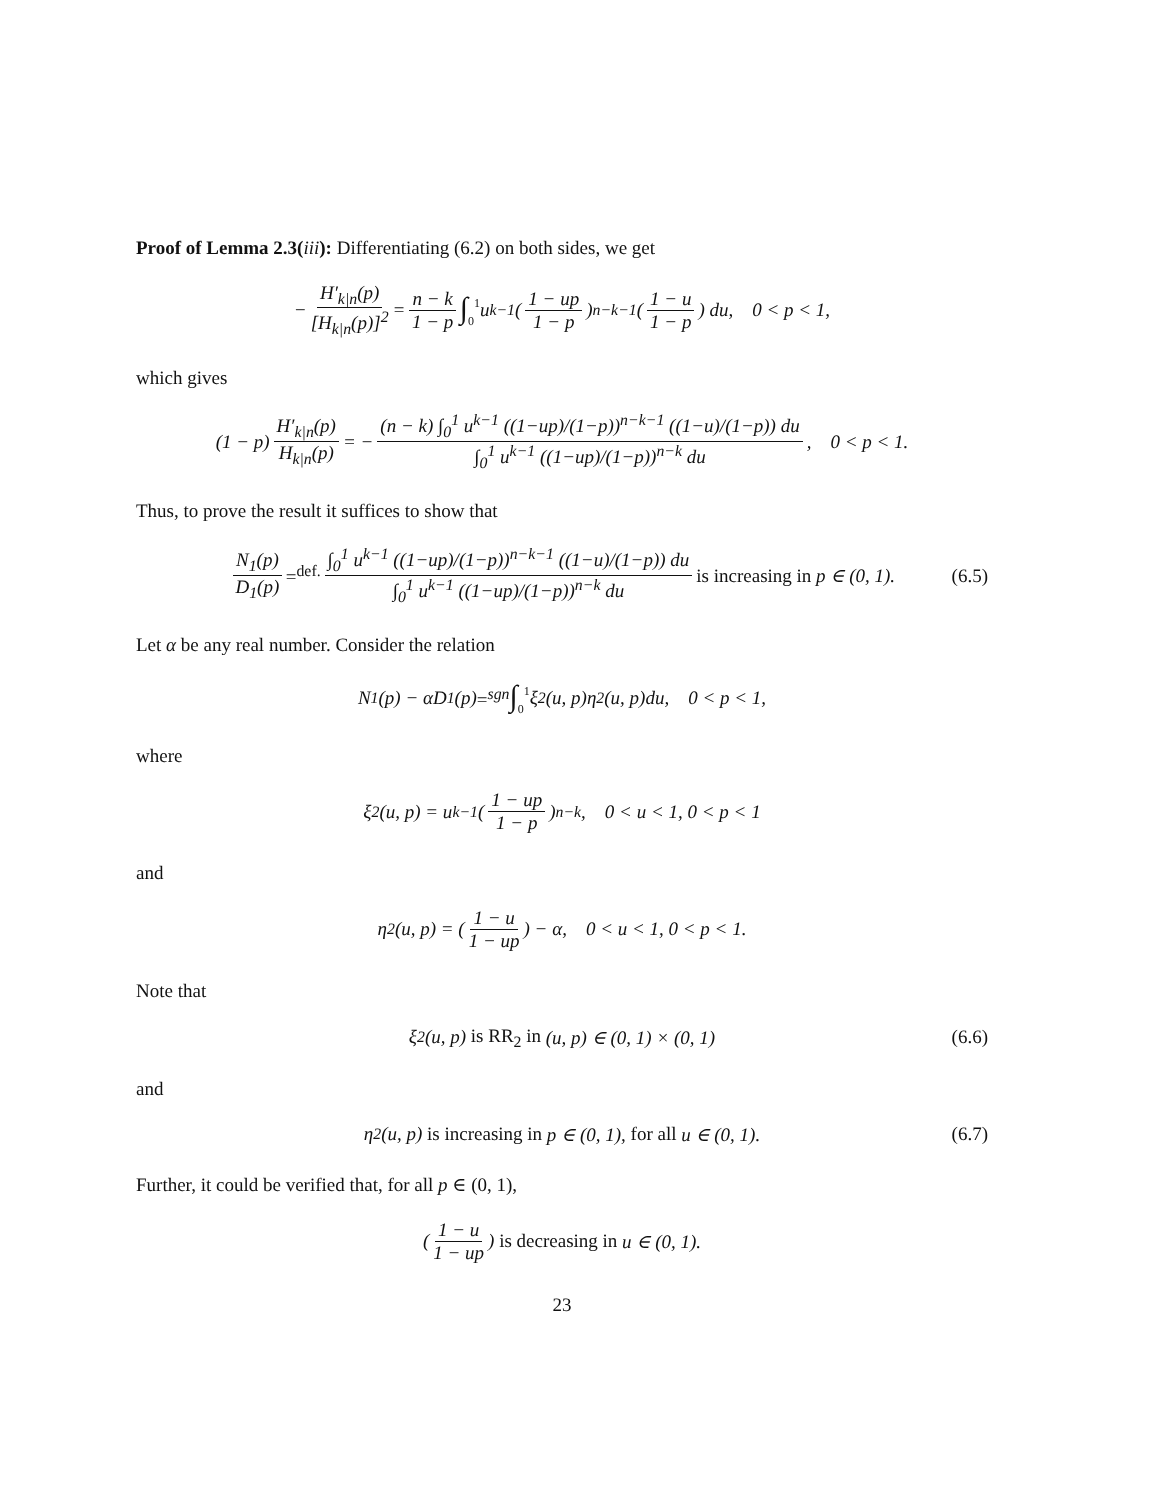Proof of Lemma 2.3(iii): Differentiating (6.2) on both sides, we get
− H′<sub>k|n</sub>(p) [H<sub>k|n</sub>(p)]<sup>2</sup> = n − k 1 − p ∫<sub>0</sub><sup>1</sup> u<sup>k−1</sup> (1 − up 1 − p)<sup>n−k−1</sup> (1 − u 1 − p) du, 0 < p < 1,
which gives
(1 − p) H′<sub>k|n</sub>(p) H<sub>k|n</sub>(p) = − (n − k) ∫<sub>0</sub><sup>1</sup> u<sup>k−1</sup> ((1−up)/(1−p))<sup>n−k−1</sup> ((1−u)/(1−p)) du ∫<sub>0</sub><sup>1</sup> u<sup>k−1</sup> ((1−up)/(1−p))<sup>n−k</sup> du, 0 < p < 1.
Thus, to prove the result it suffices to show that
N<sub>1</sub>(p) D<sub>1</sub>(p) =<sup>def.</sup> ∫<sub>0</sub><sup>1</sup> u<sup>k−1</sup> ((1−up)/(1−p))<sup>n−k−1</sup> ((1−u)/(1−p)) du ∫<sub>0</sub><sup>1</sup> u<sup>k−1</sup> ((1−up)/(1−p))<sup>n−k</sup> du is increasing in p ∈ (0, 1). (6.5)
Let α be any real number. Consider the relation
N<sub>1</sub>(p) − αD<sub>1</sub>(p) =<sup>sgn</sup> ∫<sub>0</sub><sup>1</sup> ξ<sub>2</sub>(u, p)η<sub>2</sub>(u, p)du, 0 < p < 1,
where
ξ<sub>2</sub>(u, p) = u<sup>k−1</sup> (1 − up 1 − p)<sup>n−k</sup>, 0 < u < 1, 0 < p < 1
and
η<sub>2</sub>(u, p) = (1 − u 1 − up) − α, 0 < u < 1, 0 < p < 1.
Note that
ξ<sub>2</sub>(u, p) is RR<sub>2</sub> in (u, p) ∈ (0, 1) × (0, 1) (6.6)
and
η<sub>2</sub>(u, p) is increasing in p ∈ (0, 1), for all u ∈ (0, 1). (6.7)
Further, it could be verified that, for all p ∈ (0, 1),
(1 − u 1 − up) is decreasing in u ∈ (0, 1).
23